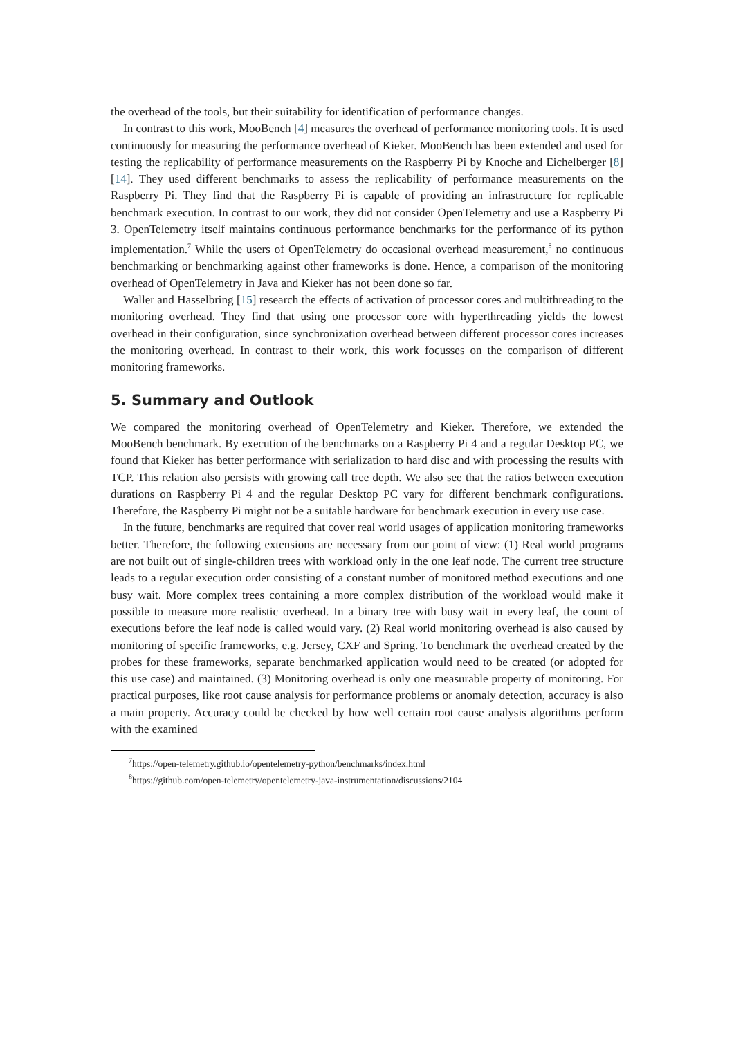the overhead of the tools, but their suitability for identification of performance changes.
In contrast to this work, MooBench [4] measures the overhead of performance monitoring tools. It is used continuously for measuring the performance overhead of Kieker. MooBench has been extended and used for testing the replicability of performance measurements on the Raspberry Pi by Knoche and Eichelberger [8] [14]. They used different benchmarks to assess the replicability of performance measurements on the Raspberry Pi. They find that the Raspberry Pi is capable of providing an infrastructure for replicable benchmark execution. In contrast to our work, they did not consider OpenTelemetry and use a Raspberry Pi 3. OpenTelemetry itself maintains continuous performance benchmarks for the performance of its python implementation.<sup>7</sup> While the users of OpenTelemetry do occasional overhead measurement,<sup>8</sup> no continuous benchmarking or benchmarking against other frameworks is done. Hence, a comparison of the monitoring overhead of OpenTelemetry in Java and Kieker has not been done so far.
Waller and Hasselbring [15] research the effects of activation of processor cores and multithreading to the monitoring overhead. They find that using one processor core with hyperthreading yields the lowest overhead in their configuration, since synchronization overhead between different processor cores increases the monitoring overhead. In contrast to their work, this work focusses on the comparison of different monitoring frameworks.
5. Summary and Outlook
We compared the monitoring overhead of OpenTelemetry and Kieker. Therefore, we extended the MooBench benchmark. By execution of the benchmarks on a Raspberry Pi 4 and a regular Desktop PC, we found that Kieker has better performance with serialization to hard disc and with processing the results with TCP. This relation also persists with growing call tree depth. We also see that the ratios between execution durations on Raspberry Pi 4 and the regular Desktop PC vary for different benchmark configurations. Therefore, the Raspberry Pi might not be a suitable hardware for benchmark execution in every use case.
In the future, benchmarks are required that cover real world usages of application monitoring frameworks better. Therefore, the following extensions are necessary from our point of view: (1) Real world programs are not built out of single-children trees with workload only in the one leaf node. The current tree structure leads to a regular execution order consisting of a constant number of monitored method executions and one busy wait. More complex trees containing a more complex distribution of the workload would make it possible to measure more realistic overhead. In a binary tree with busy wait in every leaf, the count of executions before the leaf node is called would vary. (2) Real world monitoring overhead is also caused by monitoring of specific frameworks, e.g. Jersey, CXF and Spring. To benchmark the overhead created by the probes for these frameworks, separate benchmarked application would need to be created (or adopted for this use case) and maintained. (3) Monitoring overhead is only one measurable property of monitoring. For practical purposes, like root cause analysis for performance problems or anomaly detection, accuracy is also a main property. Accuracy could be checked by how well certain root cause analysis algorithms perform with the examined
<sup>7</sup> https://open-telemetry.github.io/opentelemetry-python/benchmarks/index.html
<sup>8</sup> https://github.com/open-telemetry/opentelemetry-java-instrumentation/discussions/2104